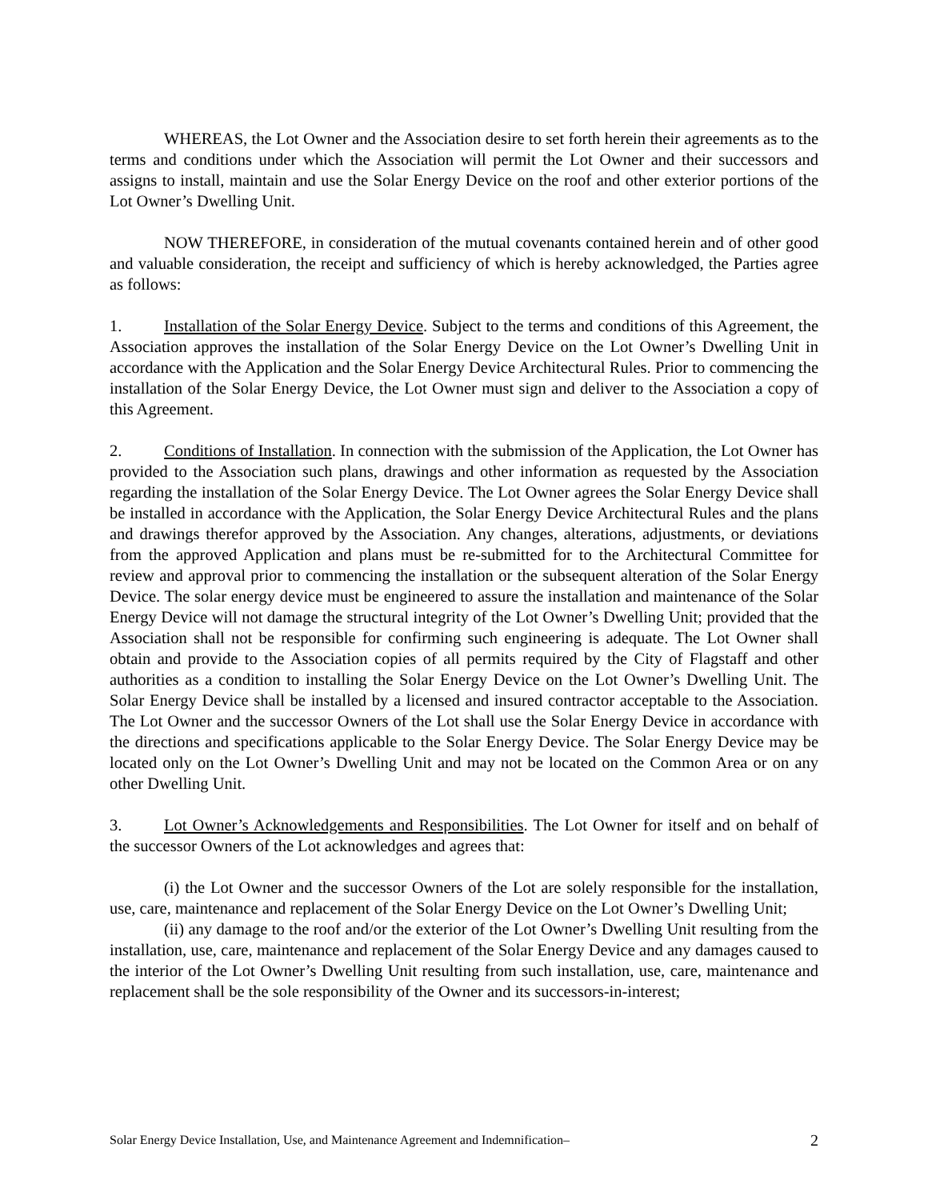WHEREAS, the Lot Owner and the Association desire to set forth herein their agreements as to the terms and conditions under which the Association will permit the Lot Owner and their successors and assigns to install, maintain and use the Solar Energy Device on the roof and other exterior portions of the Lot Owner’s Dwelling Unit.
NOW THEREFORE, in consideration of the mutual covenants contained herein and of other good and valuable consideration, the receipt and sufficiency of which is hereby acknowledged, the Parties agree as follows:
1. Installation of the Solar Energy Device. Subject to the terms and conditions of this Agreement, the Association approves the installation of the Solar Energy Device on the Lot Owner’s Dwelling Unit in accordance with the Application and the Solar Energy Device Architectural Rules. Prior to commencing the installation of the Solar Energy Device, the Lot Owner must sign and deliver to the Association a copy of this Agreement.
2. Conditions of Installation. In connection with the submission of the Application, the Lot Owner has provided to the Association such plans, drawings and other information as requested by the Association regarding the installation of the Solar Energy Device. The Lot Owner agrees the Solar Energy Device shall be installed in accordance with the Application, the Solar Energy Device Architectural Rules and the plans and drawings therefor approved by the Association. Any changes, alterations, adjustments, or deviations from the approved Application and plans must be re-submitted for to the Architectural Committee for review and approval prior to commencing the installation or the subsequent alteration of the Solar Energy Device. The solar energy device must be engineered to assure the installation and maintenance of the Solar Energy Device will not damage the structural integrity of the Lot Owner’s Dwelling Unit; provided that the Association shall not be responsible for confirming such engineering is adequate. The Lot Owner shall obtain and provide to the Association copies of all permits required by the City of Flagstaff and other authorities as a condition to installing the Solar Energy Device on the Lot Owner’s Dwelling Unit. The Solar Energy Device shall be installed by a licensed and insured contractor acceptable to the Association. The Lot Owner and the successor Owners of the Lot shall use the Solar Energy Device in accordance with the directions and specifications applicable to the Solar Energy Device. The Solar Energy Device may be located only on the Lot Owner’s Dwelling Unit and may not be located on the Common Area or on any other Dwelling Unit.
3. Lot Owner’s Acknowledgements and Responsibilities. The Lot Owner for itself and on behalf of the successor Owners of the Lot acknowledges and agrees that:
(i) the Lot Owner and the successor Owners of the Lot are solely responsible for the installation, use, care, maintenance and replacement of the Solar Energy Device on the Lot Owner’s Dwelling Unit;
(ii) any damage to the roof and/or the exterior of the Lot Owner’s Dwelling Unit resulting from the installation, use, care, maintenance and replacement of the Solar Energy Device and any damages caused to the interior of the Lot Owner’s Dwelling Unit resulting from such installation, use, care, maintenance and replacement shall be the sole responsibility of the Owner and its successors-in-interest;
Solar Energy Device Installation, Use, and Maintenance Agreement and Indemnification– 2